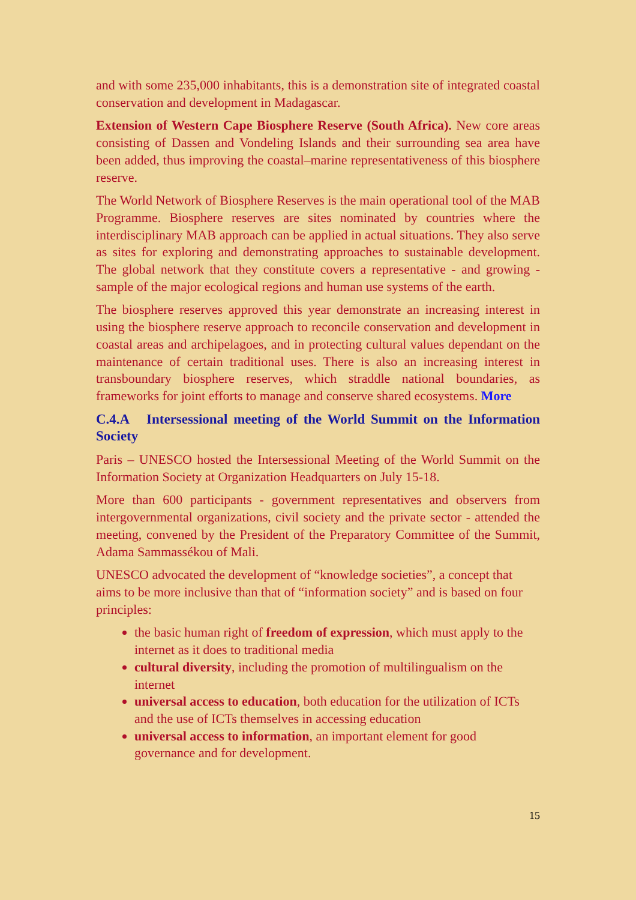and with some 235,000 inhabitants, this is a demonstration site of integrated coastal conservation and development in Madagascar.
Extension of Western Cape Biosphere Reserve (South Africa). New core areas consisting of Dassen and Vondeling Islands and their surrounding sea area have been added, thus improving the coastal–marine representativeness of this biosphere reserve.
The World Network of Biosphere Reserves is the main operational tool of the MAB Programme. Biosphere reserves are sites nominated by countries where the interdisciplinary MAB approach can be applied in actual situations. They also serve as sites for exploring and demonstrating approaches to sustainable development. The global network that they constitute covers a representative - and growing - sample of the major ecological regions and human use systems of the earth.
The biosphere reserves approved this year demonstrate an increasing interest in using the biosphere reserve approach to reconcile conservation and development in coastal areas and archipelagoes, and in protecting cultural values dependant on the maintenance of certain traditional uses. There is also an increasing interest in transboundary biosphere reserves, which straddle national boundaries, as frameworks for joint efforts to manage and conserve shared ecosystems. More
C.4.A Intersessional meeting of the World Summit on the Information Society
Paris – UNESCO hosted the Intersessional Meeting of the World Summit on the Information Society at Organization Headquarters on July 15-18.
More than 600 participants - government representatives and observers from intergovernmental organizations, civil society and the private sector - attended the meeting, convened by the President of the Preparatory Committee of the Summit, Adama Sammassékou of Mali.
UNESCO advocated the development of “knowledge societies”, a concept that aims to be more inclusive than that of “information society” and is based on four principles:
the basic human right of freedom of expression, which must apply to the internet as it does to traditional media
cultural diversity, including the promotion of multilingualism on the internet
universal access to education, both education for the utilization of ICTs and the use of ICTs themselves in accessing education
universal access to information, an important element for good governance and for development.
15